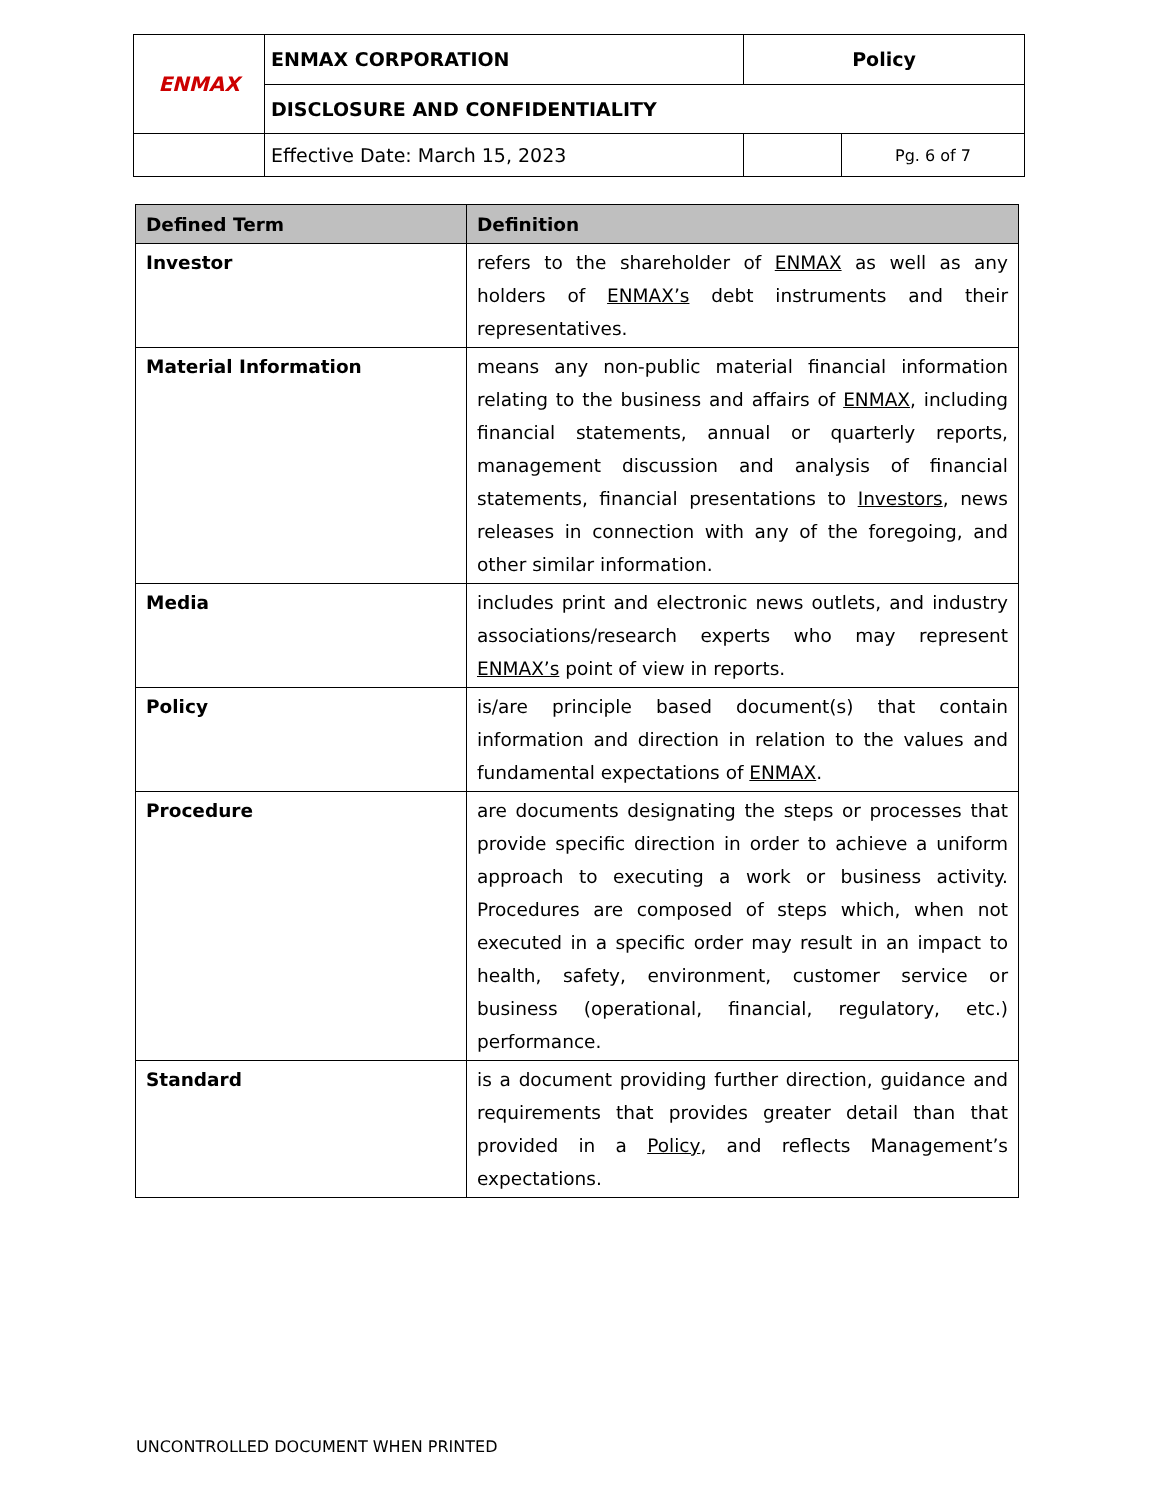| ENMAX | ENMAX CORPORATION | | Policy | |
| | DISCLOSURE AND CONFIDENTIALITY | | | |
| | | Effective Date: March 15, 2023 | | Pg. 6 of 7 |
| Defined Term | Definition |
| --- | --- |
| Investor | refers to the shareholder of ENMAX as well as any holders of ENMAX’s debt instruments and their representatives. |
| Material Information | means any non-public material financial information relating to the business and affairs of ENMAX , including financial statements, annual or quarterly reports, management discussion and analysis of financial statements, financial presentations to Investors , news releases in connection with any of the foregoing, and other similar information. |
| Media | includes print and electronic news outlets, and industry associations/research experts who may represent ENMAX’s point of view in reports. |
| Policy | is/are principle based document(s) that contain information and direction in relation to the values and fundamental expectations of ENMAX . |
| Procedure | are documents designating the steps or processes that provide specific direction in order to achieve a uniform approach to executing a work or business activity. Procedures are composed of steps which, when not executed in a specific order may result in an impact to health, safety, environment, customer service or business (operational, financial, regulatory, etc.) performance. |
| Standard | is a document providing further direction, guidance and requirements that provides greater detail than that provided in a Policy , and reflects Management’s expectations. |
UNCONTROLLED DOCUMENT WHEN PRINTED